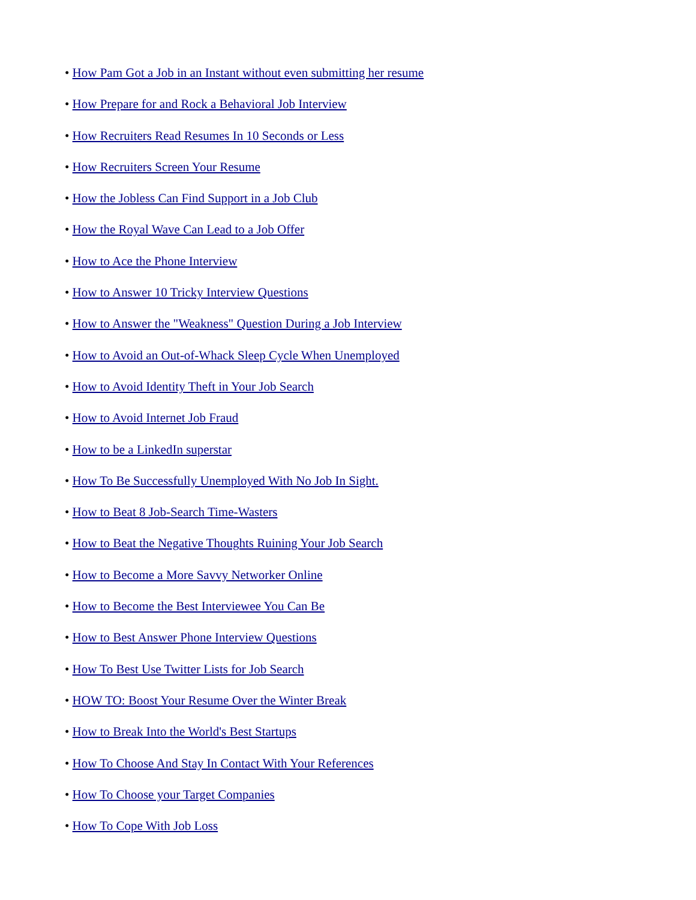• How Pam Got a Job in an Instant without even submitting her resume
• How Prepare for and Rock a Behavioral Job Interview
• How Recruiters Read Resumes In 10 Seconds or Less
• How Recruiters Screen Your Resume
• How the Jobless Can Find Support in a Job Club
• How the Royal Wave Can Lead to a Job Offer
• How to Ace the Phone Interview
• How to Answer 10 Tricky Interview Questions
• How to Answer the "Weakness" Question During a Job Interview
• How to Avoid an Out-of-Whack Sleep Cycle When Unemployed
• How to Avoid Identity Theft in Your Job Search
• How to Avoid Internet Job Fraud
• How to be a LinkedIn superstar
• How To Be Successfully Unemployed With No Job In Sight.
• How to Beat 8 Job-Search Time-Wasters
• How to Beat the Negative Thoughts Ruining Your Job Search
• How to Become a More Savvy Networker Online
• How to Become the Best Interviewee You Can Be
• How to Best Answer Phone Interview Questions
• How To Best Use Twitter Lists for Job Search
• HOW TO: Boost Your Resume Over the Winter Break
• How to Break Into the World's Best Startups
• How To Choose And Stay In Contact With Your References
• How To Choose your Target Companies
• How To Cope With Job Loss